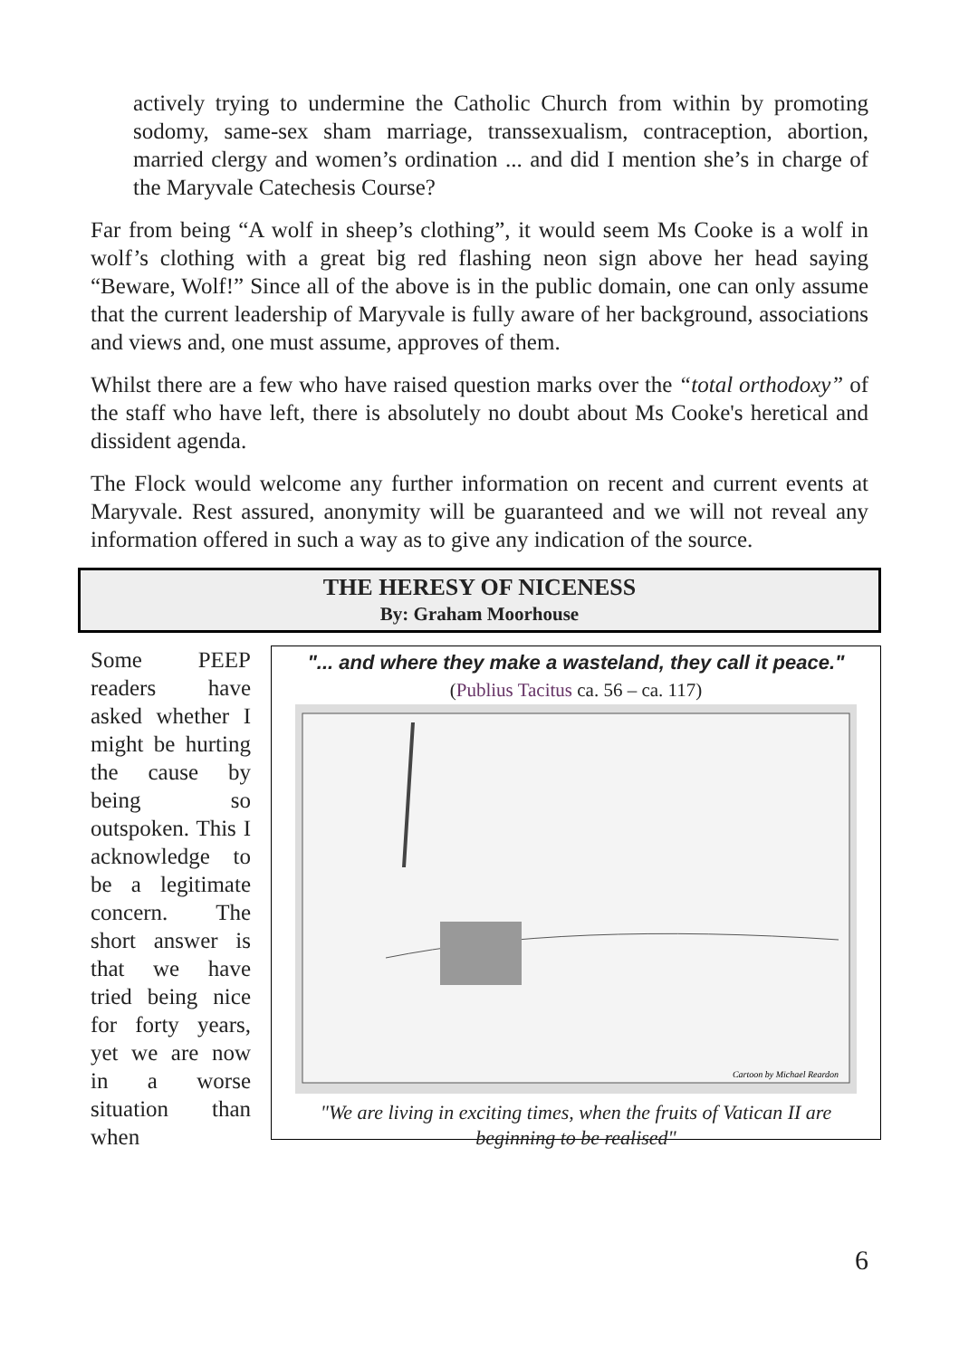actively trying to undermine the Catholic Church from within by promoting sodomy, same-sex sham marriage, transsexualism, contraception, abortion, married clergy and women’s ordination ... and did I mention she’s in charge of the Maryvale Catechesis Course?
Far from being “A wolf in sheep’s clothing”, it would seem Ms Cooke is a wolf in wolf’s clothing with a great big red flashing neon sign above her head saying “Beware, Wolf!” Since all of the above is in the public domain, one can only assume that the current leadership of Maryvale is fully aware of her background, associations and views and, one must assume, approves of them.
Whilst there are a few who have raised question marks over the “total orthodoxy” of the staff who have left, there is absolutely no doubt about Ms Cooke's heretical and dissident agenda.
The Flock would welcome any further information on recent and current events at Maryvale. Rest assured, anonymity will be guaranteed and we will not reveal any information offered in such a way as to give any indication of the source.
THE HERESY OF NICENESS
By: Graham Moorhouse
Some PEEP readers have asked whether I might be hurting the cause by being so outspoken. This I acknowledge to be a legitimate concern. The short answer is that we have tried being nice for forty years, yet we are now in a worse situation than when
"... and where they make a wasteland, they call it peace."
(Publius Tacitus ca. 56 – ca. 117)
Cartoon by Michael Reardon
"We are living in exciting times, when the fruits of Vatican II are beginning to be realised"
6